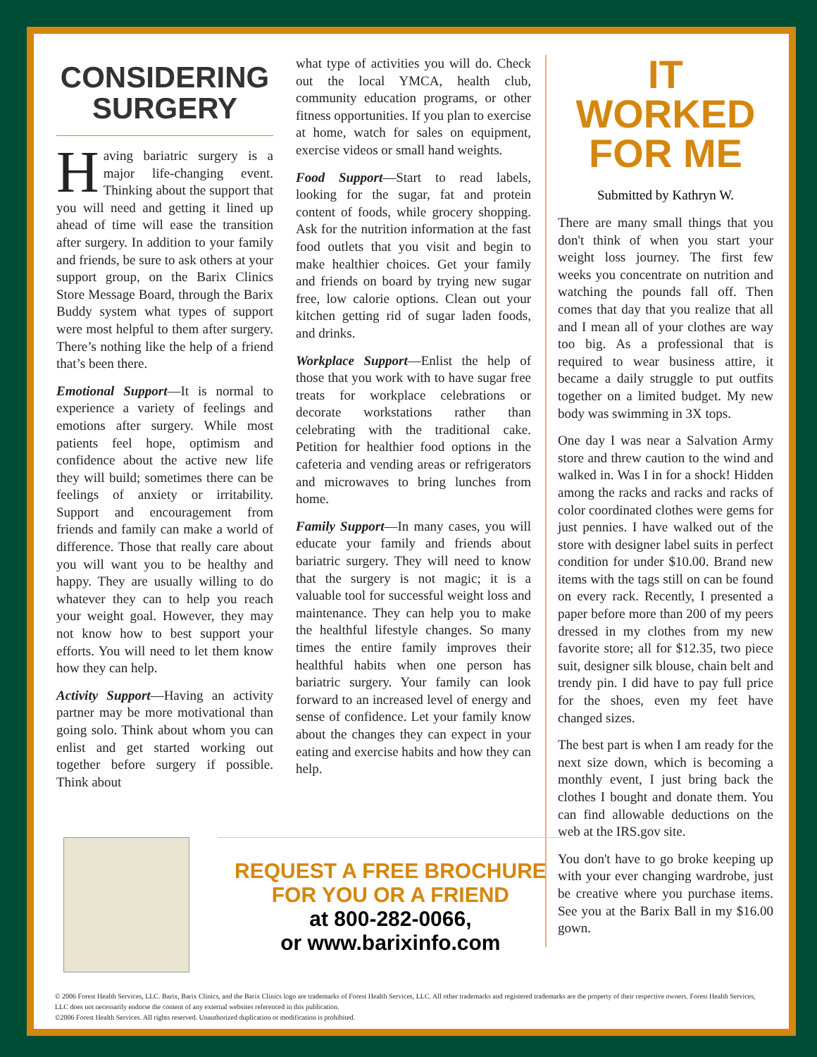CONSIDERING
SURGERY
Having bariatric surgery is a major life-changing event. Thinking about the support that you will need and getting it lined up ahead of time will ease the transition after surgery. In addition to your family and friends, be sure to ask others at your support group, on the Barix Clinics Store Message Board, through the Barix Buddy system what types of support were most helpful to them after surgery. There’s nothing like the help of a friend that’s been there.
Emotional Support—It is normal to experience a variety of feelings and emotions after surgery. While most patients feel hope, optimism and confidence about the active new life they will build; sometimes there can be feelings of anxiety or irritability. Support and encouragement from friends and family can make a world of difference. Those that really care about you will want you to be healthy and happy. They are usually willing to do whatever they can to help you reach your weight goal. However, they may not know how to best support your efforts. You will need to let them know how they can help.
Activity Support—Having an activity partner may be more motivational than going solo. Think about whom you can enlist and get started working out together before surgery if possible. Think about
what type of activities you will do. Check out the local YMCA, health club, community education programs, or other fitness opportunities. If you plan to exercise at home, watch for sales on equipment, exercise videos or small hand weights.
Food Support—Start to read labels, looking for the sugar, fat and protein content of foods, while grocery shopping. Ask for the nutrition information at the fast food outlets that you visit and begin to make healthier choices. Get your family and friends on board by trying new sugar free, low calorie options. Clean out your kitchen getting rid of sugar laden foods, and drinks.
Workplace Support—Enlist the help of those that you work with to have sugar free treats for workplace celebrations or decorate workstations rather than celebrating with the traditional cake. Petition for healthier food options in the cafeteria and vending areas or refrigerators and microwaves to bring lunches from home.
Family Support—In many cases, you will educate your family and friends about bariatric surgery. They will need to know that the surgery is not magic; it is a valuable tool for successful weight loss and maintenance. They can help you to make the healthful lifestyle changes. So many times the entire family improves their healthful habits when one person has bariatric surgery. Your family can look forward to an increased level of energy and sense of confidence. Let your family know about the changes they can expect in your eating and exercise habits and how they can help.
IT WORKED FOR ME
Submitted by Kathryn W.
There are many small things that you don't think of when you start your weight loss journey. The first few weeks you concentrate on nutrition and watching the pounds fall off. Then comes that day that you realize that all and I mean all of your clothes are way too big. As a professional that is required to wear business attire, it became a daily struggle to put outfits together on a limited budget. My new body was swimming in 3X tops.
One day I was near a Salvation Army store and threw caution to the wind and walked in. Was I in for a shock! Hidden among the racks and racks and racks of color coordinated clothes were gems for just pennies. I have walked out of the store with designer label suits in perfect condition for under $10.00. Brand new items with the tags still on can be found on every rack. Recently, I presented a paper before more than 200 of my peers dressed in my clothes from my new favorite store; all for $12.35, two piece suit, designer silk blouse, chain belt and trendy pin. I did have to pay full price for the shoes, even my feet have changed sizes.
The best part is when I am ready for the next size down, which is becoming a monthly event, I just bring back the clothes I bought and donate them. You can find allowable deductions on the web at the IRS.gov site.
You don't have to go broke keeping up with your ever changing wardrobe, just be creative where you purchase items. See you at the Barix Ball in my $16.00 gown.
REQUEST A FREE BROCHURE
FOR YOU OR A FRIEND
at 800-282-0066,
or www.barixinfo.com
© 2006 Forest Health Services, LLC. Barix, Barix Clinics, and the Barix Clinics logo are trademarks of Forest Health Services, LLC. All other trademarks and registered trademarks are the property of their respective owners. Forest Health Services, LLC does not necessarily endorse the content of any external websites referenced in this publication.
©2006 Forest Health Services. All rights reserved. Unauthorized duplication or modification is prohibited.